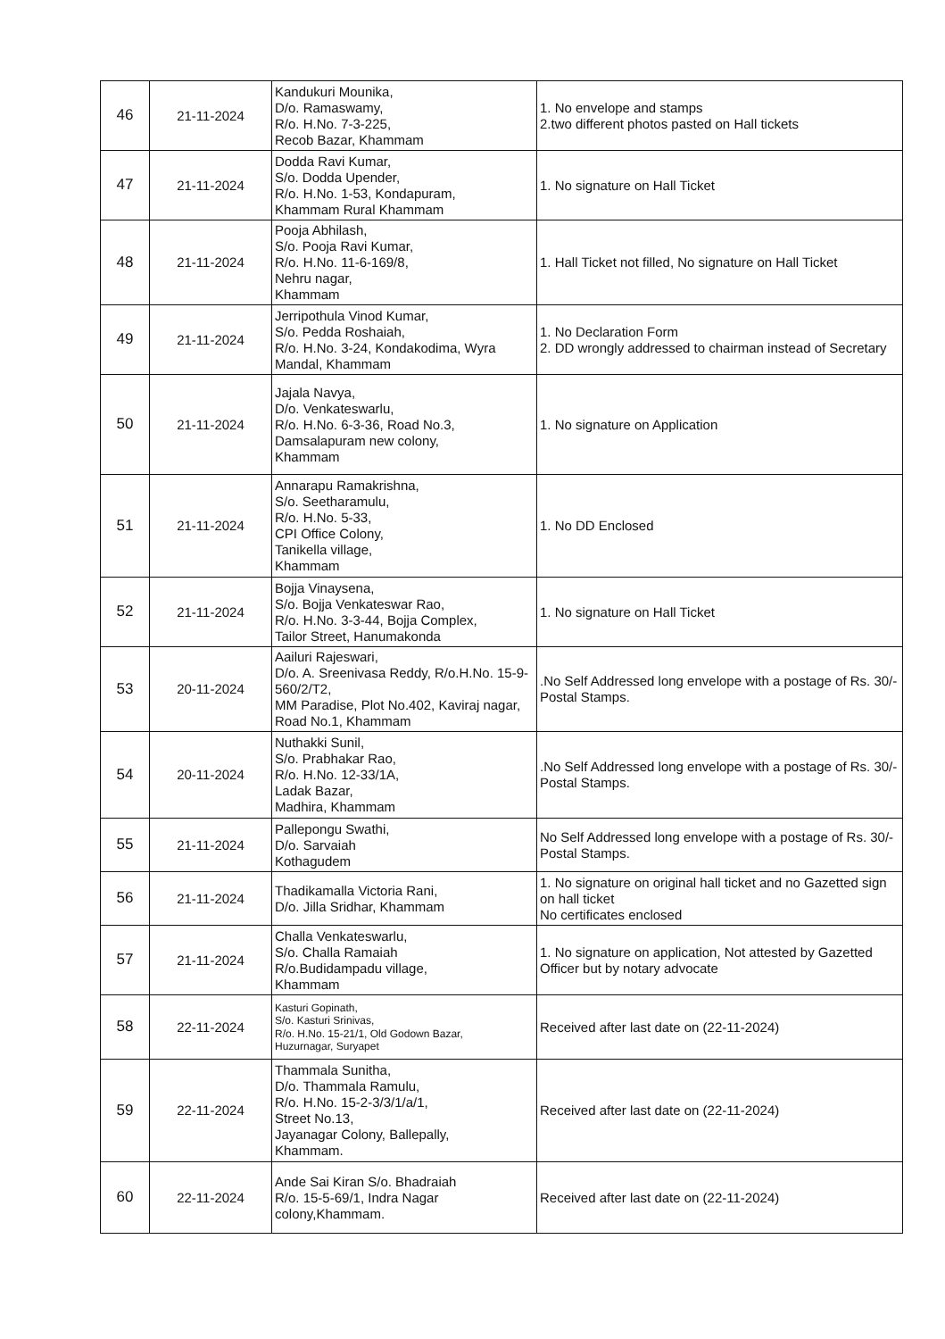| 46 | 21-11-2024 | Kandukuri Mounika, D/o. Ramaswamy, R/o. H.No. 7-3-225, Recob Bazar, Khammam | 1. No envelope and stamps 2.two different photos pasted on Hall tickets |
| 47 | 21-11-2024 | Dodda Ravi Kumar, S/o. Dodda Upender, R/o. H.No. 1-53, Kondapuram, Khammam Rural Khammam | 1. No signature on Hall Ticket |
| 48 | 21-11-2024 | Pooja Abhilash, S/o. Pooja Ravi Kumar, R/o. H.No. 11-6-169/8, Nehru nagar, Khammam | 1. Hall Ticket not filled, No signature on Hall Ticket |
| 49 | 21-11-2024 | Jerripothula Vinod Kumar, S/o. Pedda Roshaiah, R/o. H.No. 3-24, Kondakodima, Wyra Mandal, Khammam | 1. No Declaration Form 2. DD wrongly addressed to chairman instead of Secretary |
| 50 | 21-11-2024 | Jajala Navya, D/o. Venkateswarlu, R/o. H.No. 6-3-36, Road No.3, Damsalapuram new colony, Khammam | 1. No signature on Application |
| 51 | 21-11-2024 | Annarapu Ramakrishna, S/o. Seetharamulu, R/o. H.No. 5-33, CPI Office Colony, Tanikella village, Khammam | 1. No DD Enclosed |
| 52 | 21-11-2024 | Bojja Vinaysena, S/o. Bojja Venkateswar Rao, R/o. H.No. 3-3-44, Bojja Complex, Tailor Street, Hanumakonda | 1. No signature on Hall Ticket |
| 53 | 20-11-2024 | Aailuri Rajeswari, D/o. A. Sreenivasa Reddy, R/o.H.No. 15-9-560/2/T2, MM Paradise, Plot No.402, Kaviraj nagar, Road No.1, Khammam | .No Self Addressed long envelope with a postage of Rs. 30/- Postal Stamps. |
| 54 | 20-11-2024 | Nuthakki Sunil, S/o. Prabhakar Rao, R/o. H.No. 12-33/1A, Ladak Bazar, Madhira, Khammam | .No Self Addressed long envelope with a postage of Rs. 30/- Postal Stamps. |
| 55 | 21-11-2024 | Pallepongu Swathi, D/o. Sarvaiah Kothagudem | No Self Addressed long envelope with a postage of Rs. 30/- Postal Stamps. |
| 56 | 21-11-2024 | Thadikamalla Victoria Rani, D/o. Jilla Sridhar, Khammam | 1. No signature on original hall ticket and no Gazetted sign on hall ticket No certificates enclosed |
| 57 | 21-11-2024 | Challa Venkateswarlu, S/o. Challa Ramaiah R/o.Budidampadu village, Khammam | 1. No signature on application, Not attested by Gazetted Officer but by notary advocate |
| 58 | 22-11-2024 | Kasturi Gopinath, S/o. Kasturi Srinivas, R/o. H.No. 15-21/1, Old Godown Bazar, Huzurnagar, Suryapet | Received after last date on (22-11-2024) |
| 59 | 22-11-2024 | Thammala Sunitha, D/o. Thammala Ramulu, R/o. H.No. 15-2-3/3/1/a/1, Street No.13, Jayanagar Colony, Ballepally, Khammam. | Received after last date on (22-11-2024) |
| 60 | 22-11-2024 | Ande Sai Kiran S/o. Bhadraiah R/o. 15-5-69/1, Indra Nagar colony,Khammam. | Received after last date on (22-11-2024) |